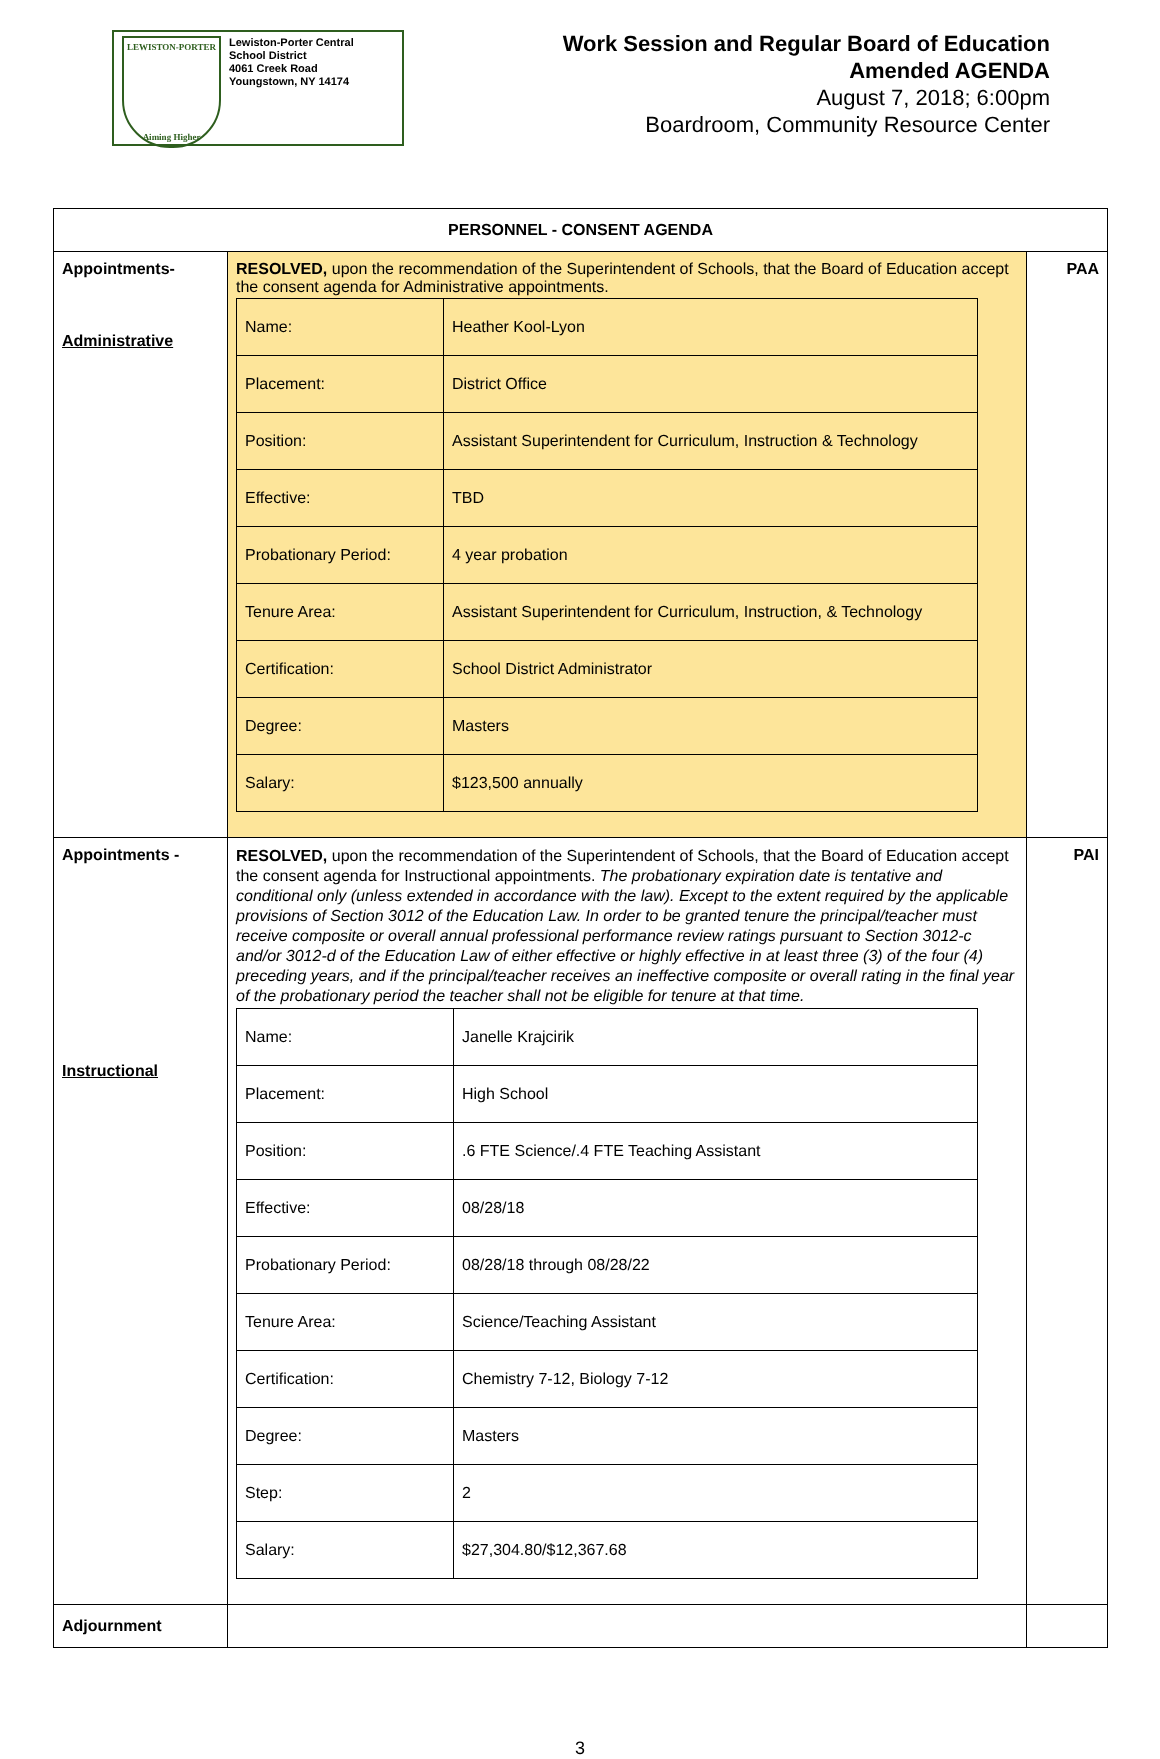LEWISTON-PORTER
Aiming Higher
Lewiston-Porter Central
School District
4061 Creek Road
Youngstown, NY 14174
Work Session and Regular Board of Education
Amended AGENDA
August 7, 2018; 6:00pm
Boardroom, Community Resource Center
| PERSONNEL - CONSENT AGENDA | | |
| Appointments- Administrative | RESOLVED, upon the recommendation of the Superintendent of Schools, that the Board of Education accept the consent agenda for Administrative appointments. / Name: / Heather Kool-Lyon / / Placement: / District Office / / Position: / Assistant Superintendent for Curriculum, Instruction & Technology / / Effective: / TBD / / Probationary Period: / 4 year probation / / Tenure Area: / Assistant Superintendent for Curriculum, Instruction, & Technology / / Certification: / School District Administrator / / Degree: / Masters / / Salary: / $123,500 annually / | PAA |
| Appointments - Instructional | RESOLVED, upon the recommendation of the Superintendent of Schools, that the Board of Education accept the consent agenda for Instructional appointments. The probationary expiration date is tentative and conditional only (unless extended in accordance with the law). Except to the extent required by the applicable provisions of Section 3012 of the Education Law. In order to be granted tenure the principal/teacher must receive composite or overall annual professional performance review ratings pursuant to Section 3012-c and/or 3012-d of the Education Law of either effective or highly effective in at least three (3) of the four (4) preceding years, and if the principal/teacher receives an ineffective composite or overall rating in the final year of the probationary period the teacher shall not be eligible for tenure at that time. / Name: / Janelle Krajcirik / / Placement: / High School / / Position: / .6 FTE Science/.4 FTE Teaching Assistant / / Effective: / 08/28/18 / / Probationary Period: / 08/28/18 through 08/28/22 / / Tenure Area: / Science/Teaching Assistant / / Certification: / Chemistry 7-12, Biology 7-12 / / Degree: / Masters / / Step: / 2 / / Salary: / $27,304.80/$12,367.68 / | PAI |
| Adjournment | | |
3